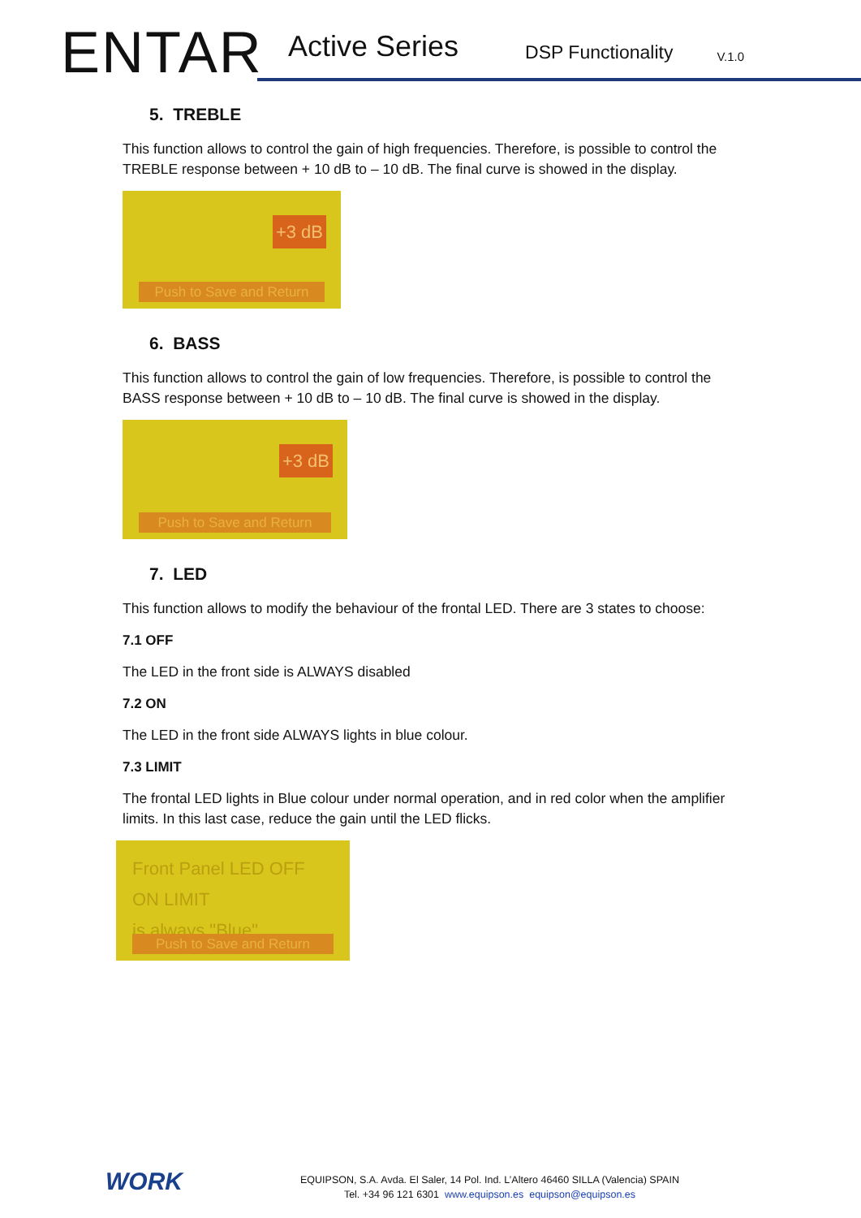ENTAR
Active Series DSP Functionality V.1.0
5. TREBLE
This function allows to control the gain of high frequencies. Therefore, is possible to control the TREBLE response between + 10 dB to – 10 dB. The final curve is showed in the display.
+3 dB
Push to Save and Return
6. BASS
This function allows to control the gain of low frequencies. Therefore, is possible to control the BASS response between + 10 dB to – 10 dB. The final curve is showed in the display.
+3 dB
Push to Save and Return
7. LED
This function allows to modify the behaviour of the frontal LED. There are 3 states to choose:
7.1 OFF
The LED in the front side is ALWAYS disabled
7.2 ON
The LED in the front side ALWAYS lights in blue colour.
7.3 LIMIT
The frontal LED lights in Blue colour under normal operation, and in red color when the amplifier limits. In this last case, reduce the gain until the LED flicks.
Front Panel LED OFF ON LIMIT
is always "Blue"
Push to Save and Return
WORK
EQUIPSON, S.A. Avda. El Saler, 14 Pol. Ind. L’Altero 46460 SILLA (Valencia) SPAIN
Tel. +34 96 121 6301 www.equipson.es equipson@equipson.es